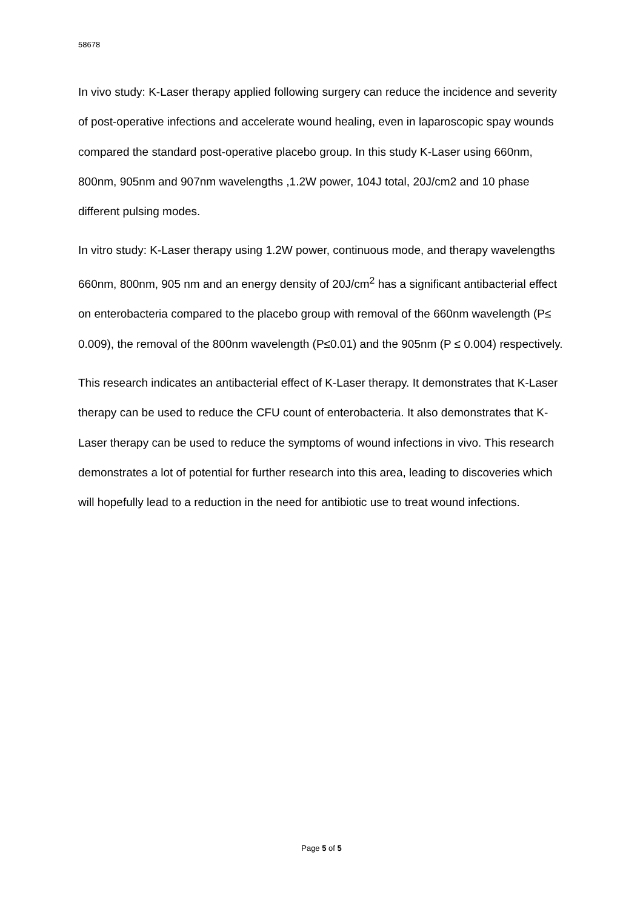58678
In vivo study: K-Laser therapy applied following surgery can reduce the incidence and severity of post-operative infections and accelerate wound healing, even in laparoscopic spay wounds compared the standard post-operative placebo group. In this study K-Laser using 660nm, 800nm, 905nm and 907nm wavelengths ,1.2W power, 104J total, 20J/cm2 and 10 phase different pulsing modes.
In vitro study: K-Laser therapy using 1.2W power, continuous mode, and therapy wavelengths 660nm, 800nm, 905 nm and an energy density of 20J/cm<sup>2</sup> has a significant antibacterial effect on enterobacteria compared to the placebo group with removal of the 660nm wavelength (P≤ 0.009), the removal of the 800nm wavelength (P≤0.01) and the 905nm (P ≤ 0.004) respectively.
This research indicates an antibacterial effect of K-Laser therapy. It demonstrates that K-Laser therapy can be used to reduce the CFU count of enterobacteria. It also demonstrates that K-Laser therapy can be used to reduce the symptoms of wound infections in vivo. This research demonstrates a lot of potential for further research into this area, leading to discoveries which will hopefully lead to a reduction in the need for antibiotic use to treat wound infections.
Page 5 of 5